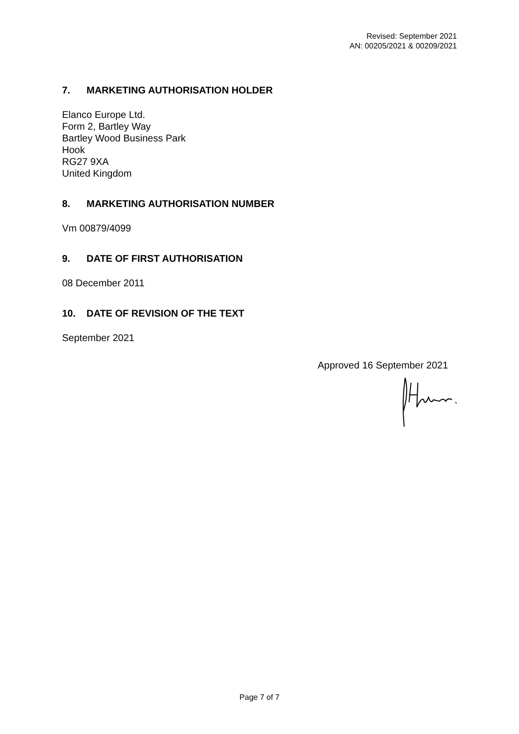Revised: September 2021
AN: 00205/2021 & 00209/2021
7. MARKETING AUTHORISATION HOLDER
Elanco Europe Ltd.
Form 2, Bartley Way
Bartley Wood Business Park
Hook
RG27 9XA
United Kingdom
8. MARKETING AUTHORISATION NUMBER
Vm 00879/4099
9. DATE OF FIRST AUTHORISATION
08 December 2011
10. DATE OF REVISION OF THE TEXT
September 2021
Approved 16 September 2021
Page 7 of 7